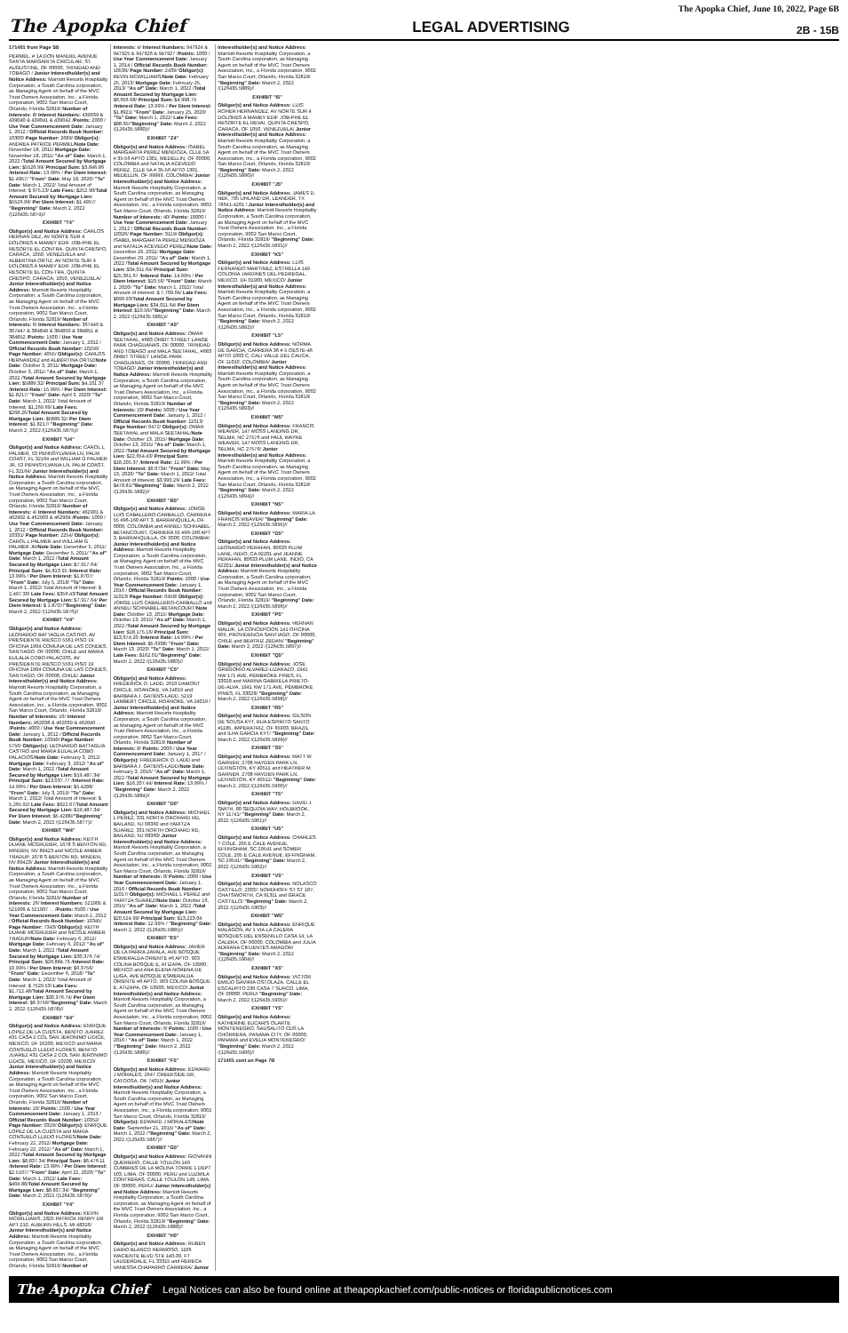The Apopka Chief, June 10, 2022, Page 6B
The Apopka Chief LEGAL ADVERTISING 2B - 15B
171401 from Page 5B
PERMEL, # 1A DON MANUEL AVENUE SANTA MARGARITA CIRCULAR, ST. AUGUSTINE, OF 00000, TRINIDAD AND TOBAGO / Junior Interestholder(s) and Notice Address: Marriott Resorts Hospitality Corporation, a South Carolina corporation, as Managing Agent on behalf of the MVC Trust Owners Association, Inc., a Florida corporation, 9002 San Marco Court, Orlando, Florida 32819/ Number of Interests: 8/ Interest Numbers: 439039 & 439040 & 439041 & 439042 /Points: 2000 / Use Year Commencement Date: January 1, 2012 / Official Records Book Number: 10300/ Page Number: 2689/ Obligor(s): ANDREA PATRICE PERMEL/Note Date: November 18, 2011/ Mortgage Date: November 18, 2011/ "As of" Date: March 1, 2022 /Total Amount Secured by Mortgage Lien: $5526.99/ Principal Sum: $3,846.86 /Interest Rate: 13.99% / Per Diem Interest: $1.4957/ "From" Date: May 18, 2020/ "To" Date: March 1, 2022/ Total Amount of Interest: $ 975.23/ Late Fees: $252.90/Total Amount Secured by Mortgage Lien: $5526.99/ Per Diem Interest: $1.4957/ "Beginning" Date: March 2, 2022 /(126435.5874)//
EXHIBIT "T4"
Obligor(s) and Notice Address: CARLOS HERNAN DEZ, AV NORTE SUR 4 DOLORES A MAMEY EDIF JOB-PHE EL RESORTE EL CONTRA, QUINTA CRESPO, CARACA, 1050, VENEZUELA and ALBERTINA ORTIZ, AV NORTE SUR 4 DOLORES A MAMEY EDIF JOB-PHE EL RESORTE EL CON-TRA, QUINTA CRESPO, CARACA, 1050, VENEZUELA/ Junior Interestholder(s) and Notice Address: Marriott Resorts Hospitality Corporation, a South Carolina corporation, as Managing Agent on behalf of the MVC Trust Owners Association, Inc., a Florida corporation, 9002 San Marco Court, Orlando, Florida 32819/ Number of Interests: 6/ Interest Numbers: 367446 & 367447 & 384849 & 384850 & 384851 & 384852 /Points: 1500 / Use Year Commencement Date: January 1, 2012 / Official Records Book Number: 10250/ Page Number: 4055/ Obligor(s): CARLOS HERNANDEZ and ALBERTINA ORTIZ/Note Date: October 3, 2011/ Mortgage Date: October 3, 2011/ "As of" Date: March 1, 2022 /Total Amount Secured by Mortgage Lien: $5889.32/ Principal Sum: $4,101.37 /Interest Rate: 15.99% / Per Diem Interest: $1.8217/ "From" Date: April 3, 2020/ "To" Date: March 1, 2022/ Total Amount of Interest: $1,269.69/ Late Fees: $268.26/Total Amount Secured by Mortgage Lien: $5889.32/ Per Diem Interest: $1.8217/ "Beginning" Date: March 2, 2022 /(126435.5875)//
EXHIBIT "U4"
Obligor(s) and Notice Address: CAROL L PALMER, 53 PENNSYLVANIA LN, PALM COAST, FL 32164 and WILLIAM G PALMER JR, 53 PENNSYLVANIA LN, PALM COAST, FL 32164/ Junior Interestholder(s) and Notice Address: Marriott Resorts Hospitality Corporation, a South Carolina corporation, as Managing Agent on behalf of the MVC Trust Owners Association, Inc., a Florida corporation, 9002 San Marco Court, Orlando, Florida 32819/ Number of Interests: 4/ Interest Numbers: 462901 & 462902 & 462903 & 462904 /Points: 1000 / Use Year Commencement Date: January 1, 2012 / Official Records Book Number: 10331/ Page Number: 2254/ Obligor(s): CAROL L PALMER and WILLIAM G PALMER JR/Note Date: December 5, 2011/ Mortgage Date: December 5, 2011/ "As of" Date: March 1, 2022 /Total Amount Secured by Mortgage Lien: $7,917.64/ Principal Sum: $4,813.91 /Interest Rate: 13.99% / Per Diem Interest: $1.8707/ "From" Date: July 5, 2018/ "To" Date: March 1, 2022/ Total Amount of Interest: $ 2,497.30/ Late Fees: $356.43/Total Amount Secured by Mortgage Lien: $7,917.64/ Per Diem Interest: $ 1.8707/"Beginning" Date: March 2, 2022 /(126435.5876)//
EXHIBIT "V4"
Obligor(s) and Notice Address: LEONARDO BATTAGLIA CASTRO, AV PRESIDENTE RIESCO 5561 PISO 19 OFICINA 1904 COMUNA DE LAS CONDES, SANTIAGO, OF 00000, CHILE and MARIA EULALIA COBO PALACIOS, AV PRESIDENTE RIESCO 5561 PISO 19 OFICINA 1904 COMUNA DE LAS CONDES, SANTIAGO, OF 00000, CHILE/ Junior Interestholder(s) and Notice Address: Marriott Resorts Hospitality Corporation, a South Carolina corporation, as Managing Agent on behalf of the MVC Trust Owners Association, Inc., a Florida corporation, 9002 San Marco Court, Orlando, Florida 32819/ Number of Interests: 16/ Interest Numbers: 462038 & 462039 & 462040 ... /Points: 4000 / Use Year Commencement Date: January 1, 2012 / Official Records Book Number: 10340/ Page Number: 5756/ Obligor(s): LEONARDO BATTAGLIA CASTRO and MARIA EULALIA COBO PALACIOS/Note Date: February 3, 2012/ Mortgage Date: February 3, 2012/ "As of" Date: March 1, 2022 /Total Amount Secured by Mortgage Lien: $19,487.34/ Principal Sum: $13,037.77 /Interest Rate: 14.99% / Per Diem Interest: $5.4288/ "From" Date: July 3, 2019/ "To" Date: March 1, 2022/ Total Amount of Interest: $ 5,265.92/ Late Fees: $922.67/Total Amount Secured by Mortgage Lien: $19,487.34/ Per Diem Interest: $5.4288//"Beginning" Date: March 2, 2022 /(126435.5877)//
EXHIBIT "W4"
Obligor(s) and Notice Address: KEITH DUANE MCGRUDER, 1678 S BENTON RD, MINDEN, NV 89423 and NICOLE AMBER TRADUP, 1678 S BENTON RD, MINDEN, NV 89423/ Junior Interestholder(s) and Notice Address: Marriott Resorts Hospitality Corporation, a South Carolina corporation, as Managing Agent on behalf of the MVC Trust Owners Association, Inc., a Florida corporation, 9002 San Marco Court, Orlando, Florida 32819/ Number of Interests: 26/ Interest Numbers: 521905 & 521906 & 521907 ... /Points: 6500 / Use Year Commencement Date: March 1, 2012 / Official Records Book Number: 10345/ Page Number: 7343/ Obligor(s): KEITH DUANE MCGRUDER and NICOLE AMBER TRADUP/Note Date: February 6, 2012/ Mortgage Date: February 6, 2012/ "As of" Date: March 1, 2022 /Total Amount Secured by Mortgage Lien: $30,376.74/ Principal Sum: $20,884.73 /Interest Rate: 10.99% / Per Diem Interest: $6.3756/ "From" Date: December 6, 2018/ "To" Date: March 1, 2022/ Total Amount of Interest: $ 7529.53/ Late Fees: $1,712.48/Total Amount Secured by Mortgage Lien: $30,376.74/ Per Diem Interest: $6.3756/"Beginning" Date: March 2, 2022 /(126435.5878)//
EXHIBIT "X4"
Obligor(s) and Notice Address: ENRIQUE LOPEZ DE LA CUESTA, BENITO JUAREZ #31 CASA 2 COL SAN JERONIMO LIDICE, MEXICO, DF 10200, MEXICO and MARIA CONSUELO LLEDO FLORES, BENITO JUAREZ #31 CASA 2 COL SAN JERONIMO LIDICE, MEXICO, DF 10200, MEXICO/ Junior Interestholder(s) and Notice Address: Marriott Resorts Hospitality Corporation, a South Carolina corporation, as Managing Agent on behalf of the MVC Trust Owners Association, Inc., a Florida corporation, 9002 San Marco Court, Orlando, Florida 32819/ Number of Interests: 10/ Points: 2500 / Use Year Commencement Date: January 1, 2013 / Official Records Book Number: 10352/ Page Number: 0329/ Obligor(s): ENRIQUE LOPEZ DE LA CUESTA and MARIA CONSUELO LLEDO FLORES/Note Date: February 22, 2012/ Mortgage Date: February 22, 2012/ "As of" Date: March 1, 2022 /Total Amount Secured by Mortgage Lien: $8,837.34/ Principal Sum: $6,476.11 /Interest Rate: 13.99% / Per Diem Interest: $2.5167/ "From" Date: April 22, 2020/ "To" Date: March 1, 2022/ Late Fees: $404.88/Total Amount Secured by Mortgage Lien: $8,837.34/ "Beginning" Date: March 2, 2022 /(126435.5879)//
EXHIBIT "Y4"
Obligor(s) and Notice Address: KEVIN MCWILLIAMS, 2825 PATRICK HENRY DR APT 210, AUBURN HILLS, MI 48326/ Junior Interestholder(s) and Notice Address: Marriott Resorts Hospitality Corporation, a South Carolina corporation, as Managing Agent on behalf of the MVC Trust Owners Association, Inc., a Florida corporation, 9002 San Marco Court, Orlando, Florida 32819/ Number of Interests: 4/ Interest Numbers: 947924 & 947925 & 947926 & 947927 /Points: 1000 / Use Year Commencement Date: January 1, 2014 / Official Records Book Number: 10539/ Page Number: 2439/ Obligor(s): KEVIN MCWILLIAMS/Note Date: February 25, 2013/ Mortgage Date: February 25, 2013/ "As of" Date: March 1, 2022 /Total Amount Secured by Mortgage Lien: $6,656.68/ Principal Sum: $4,998.75 /Interest Rate: 13.99% / Per Diem Interest: $1.8921/ "From" Date: January 25, 2020/ "To" Date: March 1, 2022/ Late Fees: $88.65/"Beginning" Date: March 2, 2022 /(126435.5880)//
EXHIBIT "Z4"
Obligor(s) and Notice Address: ISABEL MARGARITA PEREZ MENDOZA, CLLE 5A # 35-56 APTO 1301, MEDELLIN, OF 00000, COLOMBIA and NATALIA ACEVEDO PEREZ, CLLE 5A # 35-56 APTO 1301, MEDELLIN, OF 99999, COLOMBIA/ Junior Interestholder(s) and Notice Address: Marriott Resorts Hospitality Corporation, a South Carolina corporation, as Managing Agent on behalf of the MVC Trust Owners Association, Inc., a Florida corporation, 9002 San Marco Court, Orlando, Florida 32819/ Number of Interests: 40/ Points: 10000 / Use Year Commencement Date: January 1, 2012 / Official Records Book Number: 10326/ Page Number: 3119/ Obligor(s): ISABEL MARGARITA PEREZ MENDOZA and NATALIA ACEVEDO PEREZ/Note Date: December 29, 2011/ Mortgage Date: December 29, 2011/ "As of" Date: March 1, 2022 /Total Amount Secured by Mortgage Lien: $34,011.64/ Principal Sum: $25,361.67 /Interest Rate: 14.99% / Per Diem Interest: $10.56/ "From" Date: March 1, 2020/ "To" Date: March 1, 2022/ Total Amount of Interest: $ 7,709.04/ Late Fees: $690.93/Total Amount Secured by Mortgage Lien: $34,011.64/ Per Diem Interest: $10.56//"Beginning" Date: March 2, 2022 /(126435.5881)//
EXHIBIT "A5"
Obligor(s) and Notice Address: OMAH SEETAHAL, #683 ORBIT STREET LANGE PARK CHAGUANAS, OF 00000, TRINIDAD AND TOBAGO and MALA SEETAHAL, #683 ORBIT STREET LANGE PARK CHAGUANAS, OF 00000, TRINIDAD AND TOBAGO/ Junior Interestholder(s) and Notice Address: Marriott Resorts Hospitality Corporation, a South Carolina corporation, as Managing Agent on behalf of the MVC Trust Owners Association, Inc., a Florida corporation, 9002 San Marco Court, Orlando, Florida 32819/ Number of Interests: 20/ Points: 5000 / Use Year Commencement Date: January 1, 2012 / Official Records Book Number: 11013/ Page Number: 0472/ Obligor(s): OMAH SEETAHAL and MALA SEETAHAL/Note Date: October 13, 2015/ Mortgage Date: October 13, 2015/ "As of" Date: March 1, 2022 /Total Amount Secured by Mortgage Lien: $22,654.43/ Principal Sum: $18,205.37 /Interest Rate: 11.99% / Per Diem Interest: $6.0734/ "From" Date: May 13, 2020/ "To" Date: March 1, 2022/ Total Amount of Interest: $3,990.26/ Late Fees: $478.81/"Beginning" Date: March 2, 2022 /(126435.5882)//
EXHIBIT "B5"
Obligor(s) and Notice Address: JORGE LUIS CABALLERO-CARBALLO, CARRERA 55 #96-160 APT 3, BARRANQUILLA, OF 0000, COLOMBIA and ANNELI SCHNABEL-BETANCOURT, CARRERA 55 #96-160 APT 3, BARRANQUILLA, OF 0000, COLOMBIA/ Junior Interestholder(s) and Notice Address: Marriott Resorts Hospitality Corporation, a South Carolina corporation, as Managing Agent on behalf of the MVC Trust Owners Association, Inc., a Florida corporation, 9002 San Marco Court, Orlando, Florida 32819/ Points: 2000 / Use Year Commencement Date: January 1, 2016 / Official Records Book Number: 11013/ Page Number: 0458/ Obligor(s): JORGE LUIS CABALLERO-CARBALLO and ANNELI SCHNABEL-BETANCOURT/Note Date: October 13, 2015/ Mortgage Date: October 13, 2015/ "As of" Date: March 1, 2022 /Total Amount Secured by Mortgage Lien: $18,175.16/ Principal Sum: $13,674.20 /Interest Rate: 14.99% / Per Diem Interest: $5.6938/ "From" Date: March 13, 2020/ "To" Date: March 1, 2022/ Late Fees: $162.01/"Beginning" Date: March 2, 2022 /(126435.5883)//
EXHIBIT "C5"
Obligor(s) and Notice Address: FREDERICK O. LADD, 2610 DAMONT CIRCLE, ROANOKE, VA 24019 and BARBARA J. GATENS-LADD, 5219 LAMBERT CIRCLE, ROANOKE, VA 24019 / Junior Interestholder(s) and Notice Address: Marriott Resorts Hospitality Corporation, a South Carolina corporation, as Managing Agent on behalf of the MVC Trust Owners Association, Inc., a Florida corporation, 9002 San Marco Court, Orlando, Florida 32819/ Number of Interests: 8/ Points: 2000 / Use Year Commencement Date: January 1, 2017 / Obligor(s): FREDERICK O. LADD and BARBARA J. GATENS-LADD/Note Date: February 3, 2016/ "As of" Date: March 1, 2022 /Total Amount Secured by Mortgage Lien: $16,207.44/ Interest Rate: 13.99% / "Beginning" Date: March 2, 2022 /(126435.5884)//
EXHIBIT "D5"
Obligor(s) and Notice Address: MICHAEL L PEREZ, 331 NORTH ORCHARD RD, BAILAND, NJ 08360 and YARITZA SUAREZ, 331 NORTH ORCHARD RD, BAILAND, NJ 08360/ Junior Interestholder(s) and Notice Address: Marriott Resorts Hospitality Corporation, a South Carolina corporation, as Managing Agent on behalf of the MVC Trust Owners Association, Inc., a Florida corporation, 9002 San Marco Court, Orlando, Florida 32819/ Number of Interests: 8/ Points: 2000 / Use Year Commencement Date: January 1, 2016 / Official Records Book Number: 11017/ Obligor(s): MICHAEL L PEREZ and YARITZA SUAREZ/Note Date: October 16, 2015/ "As of" Date: March 1, 2022 /Total Amount Secured by Mortgage Lien: $20,524.99/ Principal Sum: $13,223.04 /Interest Rate: 12.99% / "Beginning" Date: March 2, 2022 /(126435.5885)//
EXHIBIT "E5"
Obligor(s) and Notice Address: JAVIER DE LA PARRA ZAVALA, AVE BOSQUE ESMERALDA ORIENTE #6 APTO. 903 COLINA BOSQUE E, ATIZAPA, OF 53900, MEXICO and ANA ELENA NORENA DE LUGA, AVE BOSQUE ESMERALDA ORIENTE #6 APTO. 903 COLINA BOSQUE E, ATIZAPA, OF 53900, MEXICO/ Junior Interestholder(s) and Notice Address: Marriott Resorts Hospitality Corporation, a South Carolina corporation, as Managing Agent on behalf of the MVC Trust Owners Association, Inc., a Florida corporation, 9002 San Marco Court, Orlando, Florida 32819/ Number of Interests: 6/ Points: 1500 / Use Year Commencement Date: January 1, 2016 / "As of" Date: March 1, 2022 /"Beginning" Date: March 2, 2022 /(126435.5886)//
EXHIBIT "F5"
Obligor(s) and Notice Address: EDWARD J MORALES, 2647 CREEKSIDE DR, CATOOSA, OK 74015/ Junior Interestholder(s) and Notice Address: Marriott Resorts Hospitality Corporation, a South Carolina corporation, as Managing Agent on behalf of the MVC Trust Owners Association, Inc., a Florida corporation, 9002 San Marco Court, Orlando, Florida 32819/ Obligor(s): EDWARD J MORALES/Note Date: September 21, 2015/ "As of" Date: March 1, 2022 /"Beginning" Date: March 2, 2022 /(126435.5887)//
EXHIBIT "G5"
Obligor(s) and Notice Address: GIOVANNI QUERIERO, CALLE TOULON 149 CUMBRES DE LA MOLINA TORRE 1 DEPT 503, LIMA, OF 00000, PERU and LUZMILA CONTRERAS, CALLE TOULON 149, LIMA, OF 00000, PERU/ Junior Interestholder(s) and Notice Address: Marriott Resorts Hospitality Corporation, a South Carolina corporation, as Managing Agent on behalf of the MVC Trust Owners Association, Inc., a Florida corporation, 9002 San Marco Court, Orlando, Florida 32819/ "Beginning" Date: March 2, 2022 /(126435.5888)//
EXHIBIT "H5"
Obligor(s) and Notice Address: RUBEN DARIO BLANCO HERMOSO, 1106 WACIENTE BLVD STE 140-30, FT LAUDERDALE, FL 33315 and RERECA VANESSA CHAPARRO CARRERA/ Junior Interestholder(s) and Notice Address: Marriott Resorts Hospitality Corporation, a South Carolina corporation, as Managing Agent on behalf of the MVC Trust Owners Association, Inc., a Florida corporation, 9002 San Marco Court, Orlando, Florida 32819/ "Beginning" Date: March 2, 2022 /(126435.5889)//
EXHIBIT "I5"
Obligor(s) and Notice Address: LUIS ROHER HERNANDEZ, AV NORTE SUR 4 DOLORES A MAMEY EDIF JOB-PHE EL RESORTE EL REVAI, QUINTA CRESPO, CARACA, OF 1050, VENEZUELA/ Junior Interestholder(s) and Notice Address: Marriott Resorts Hospitality Corporation, a South Carolina corporation, as Managing Agent on behalf of the MVC Trust Owners Association, Inc., a Florida corporation, 9002 San Marco Court, Orlando, Florida 32819/ "Beginning" Date: March 2, 2022 /(126435.5890)//
EXHIBIT "J5"
Obligor(s) and Notice Address: JAMES D. NEK, 705 UHLAND DR, LEANDER, TX 78641-4201 / Junior Interestholder(s) and Notice Address: Marriott Resorts Hospitality Corporation, a South Carolina corporation, as Managing Agent on behalf of the MVC Trust Owners Association, Inc., a Florida corporation, 9002 San Marco Court, Orlando, Florida 32819/ "Beginning" Date: March 2, 2022 /(126435.5891)//
EXHIBIT "K5"
Obligor(s) and Notice Address: LUIS FERNANDO MARTINEZ, ESTRELLA 149 COLONIA JARDINES DEL PEDREGAL, MEXICO, DF 01900, MEXICO/ Junior Interestholder(s) and Notice Address: Marriott Resorts Hospitality Corporation, a South Carolina corporation, as Managing Agent on behalf of the MVC Trust Owners Association, Inc., a Florida corporation, 9002 San Marco Court, Orlando, Florida 32819/ "Beginning" Date: March 2, 2022 /(126435.5892)//
EXHIBIT "L5"
Obligor(s) and Notice Address: NORMA DE GARCIA, CARRERA 36 # 5 OESTE-46 APTO 1003 C, CALI VALLE DEL CAUCA, OF 11010, COLOMBIA/ Junior Interestholder(s) and Notice Address: Marriott Resorts Hospitality Corporation, a South Carolina corporation, as Managing Agent on behalf of the MVC Trust Owners Association, Inc., a Florida corporation, 9002 San Marco Court, Orlando, Florida 32819/ "Beginning" Date: March 2, 2022 /(126435.5893)//
EXHIBIT "M5"
Obligor(s) and Notice Address: FRANCIS WEAVER, 147 MOSS LANDING DR, SELMA, NC 27576 and PAUL WAYNE WEAVER, 147 MOSS LANDING DR, SELMA, NC 27576/ Junior Interestholder(s) and Notice Address: Marriott Resorts Hospitality Corporation, a South Carolina corporation, as Managing Agent on behalf of the MVC Trust Owners Association, Inc., a Florida corporation, 9002 San Marco Court, Orlando, Florida 32819/ "Beginning" Date: March 2, 2022 /(126435.5894)//
EXHIBIT "N5"
Obligor(s) and Notice Address: MARIA LA FRANCIS WEAVER/ "Beginning" Date: March 2, 2022 /(126435.5895)//
EXHIBIT "O5"
Obligor(s) and Notice Address: LEONARDO PERAFAN, 80633 PLUM LANE, INDIO, CA 92201 and JEANNE PERAFAN, 80633 PLUM LANE, INDIO, CA 92201/ Junior Interestholder(s) and Notice Address: Marriott Resorts Hospitality Corporation, a South Carolina corporation, as Managing Agent on behalf of the MVC Trust Owners Association, Inc., a Florida corporation, 9002 San Marco Court, Orlando, Florida 32819/ "Beginning" Date: March 2, 2022 /(126435.5896)//
EXHIBIT "P5"
Obligor(s) and Notice Address: HERNAN MALUK, LA CONCEPCION 141 OFICINA 605, PROVIDENCIA SANTIAGO, OF 00000, CHILE and BEATRIZ ZEDAN/ "Beginning" Date: March 2, 2022 /(126435.5897)//
EXHIBIT "Q5"
Obligor(s) and Notice Address: JOSE GREGORIO ALVAREZ-LIZARAZO, 1941 NW 171 AVE, PEMBROKE PINES, FL 33028 and MARINA GABRIELA PRIETO-DE-ALVA, 1941 NW 171 AVE, PEMBROKE PINES, FL 33028/ "Beginning" Date: March 2, 2022 /(126435.5898)//
EXHIBIT "R5"
Obligor(s) and Notice Address: GILSON DE SOUSA KYT, RUA ESPIRITO SANTO #1185, IMPERATRIZ, OF 65903, BRAZIL and ILHA GARCIA KYT/ "Beginning" Date: March 2, 2022 /(126435.5899)//
EXHIBIT "S5"
Obligor(s) and Notice Address: MATT W GARNER, 2708 HAYDEN PARK LN, LEXINGTON, KY 40511 and HEATHER M GARNER, 2708 HAYDEN PARK LN, LEXINGTON, KY 40511/ "Beginning" Date: March 2, 2022 /(126435.5900)//
EXHIBIT "T5"
Obligor(s) and Notice Address: DAVID J. SMITH, 80 SEQUOIA WAY, HOLBROOK, NY 11741/ "Beginning" Date: March 2, 2022 /(126435.5901)//
EXHIBIT "U5"
Obligor(s) and Notice Address: CHARLES T COLE, 205 E CALE AVENUE, EFFINGHAM, SC 29541 and SOMER COLE, 205 E CALE AVENUE, EFFINGHAM, SC 29541/ "Beginning" Date: March 2, 2022 /(126435.5902)//
EXHIBIT "V5"
Obligor(s) and Notice Address: NOLASCO CASTILLO, 23037 NORDHOFF ST ST 107, CHATSWORTH, CA 91311 and GRACE CASTILLO/ "Beginning" Date: March 2, 2022 /(126435.5903)//
EXHIBIT "W5"
Obligor(s) and Notice Address: ENRIQUE MALAGON, AV 1 VIA LA CALERA BOSQUES DEL ENSENILLO CASA 14, LA CALERA, OF 00000, COLOMBIA and JULIA ADRIANA CIFUENTES AMADOR/ "Beginning" Date: March 2, 2022 /(126435.5904)//
EXHIBIT "X5"
Obligor(s) and Notice Address: VICTOR EMILIO GAVIRIA OSTOLAZA, CALLE EL ESCALPITO 236 CASA 7 SURCO, LIMA, OF 00000, PERU/ "Beginning" Date: March 2, 2022 /(126435.5905)//
EXHIBIT "Y5"
Obligor(s) and Notice Address: KATHERINE EUCARIS OLARTE MONTENEGRO, SAUSALITO CDS LA CHORRERA, PANAMA CITY, OF 00000, PANAMA and EVELIA MONTENEGRO/ "Beginning" Date: March 2, 2022 /(126435.5906)//
171401 cont on Page 7B
The Apopka Chief Legal Notices can also be found online at theapopkachief.com/public-notices or floridapublicnotices.com